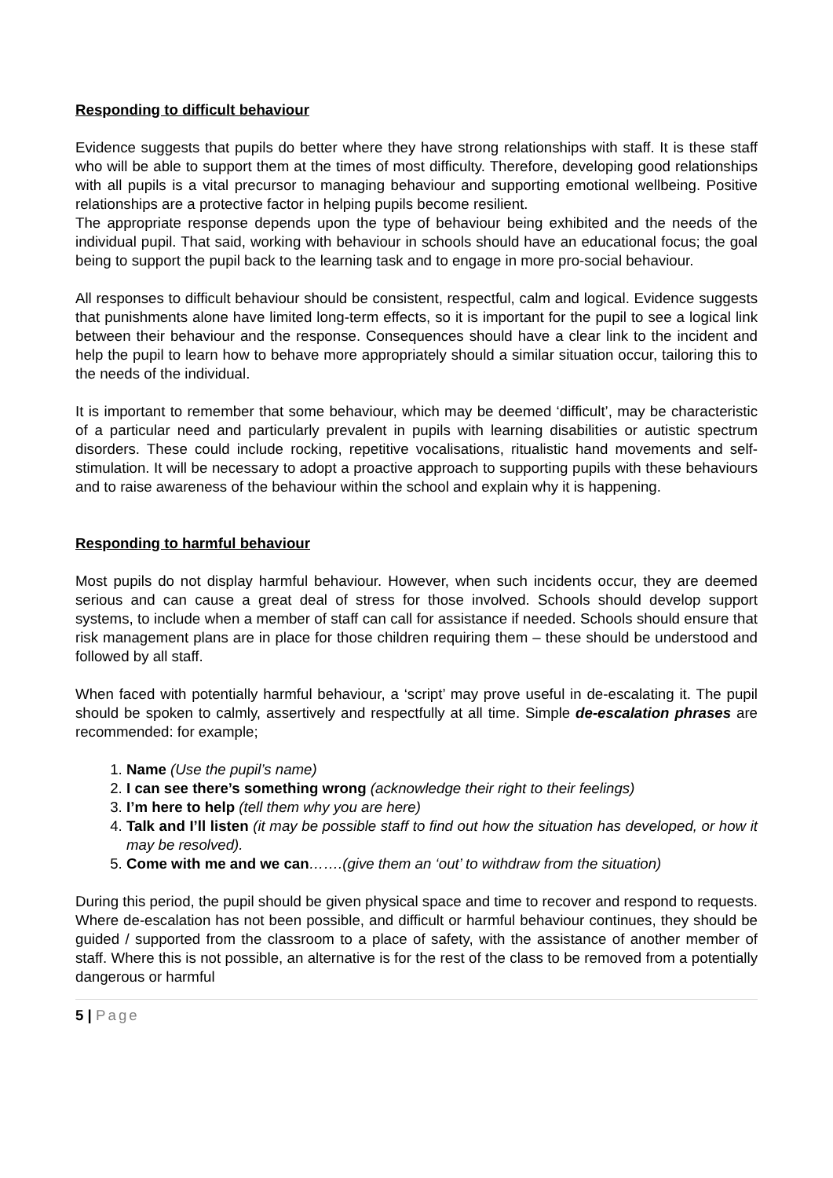Responding to difficult behaviour
Evidence suggests that pupils do better where they have strong relationships with staff. It is these staff who will be able to support them at the times of most difficulty. Therefore, developing good relationships with all pupils is a vital precursor to managing behaviour and supporting emotional wellbeing. Positive relationships are a protective factor in helping pupils become resilient.
The appropriate response depends upon the type of behaviour being exhibited and the needs of the individual pupil. That said, working with behaviour in schools should have an educational focus; the goal being to support the pupil back to the learning task and to engage in more pro-social behaviour.
All responses to difficult behaviour should be consistent, respectful, calm and logical. Evidence suggests that punishments alone have limited long-term effects, so it is important for the pupil to see a logical link between their behaviour and the response. Consequences should have a clear link to the incident and help the pupil to learn how to behave more appropriately should a similar situation occur, tailoring this to the needs of the individual.
It is important to remember that some behaviour, which may be deemed ‘difficult’, may be characteristic of a particular need and particularly prevalent in pupils with learning disabilities or autistic spectrum disorders. These could include rocking, repetitive vocalisations, ritualistic hand movements and self-stimulation. It will be necessary to adopt a proactive approach to supporting pupils with these behaviours and to raise awareness of the behaviour within the school and explain why it is happening.
Responding to harmful behaviour
Most pupils do not display harmful behaviour. However, when such incidents occur, they are deemed serious and can cause a great deal of stress for those involved. Schools should develop support systems, to include when a member of staff can call for assistance if needed. Schools should ensure that risk management plans are in place for those children requiring them – these should be understood and followed by all staff.
When faced with potentially harmful behaviour, a ‘script’ may prove useful in de-escalating it. The pupil should be spoken to calmly, assertively and respectfully at all time. Simple de-escalation phrases are recommended: for example;
1. Name (Use the pupil’s name)
2. I can see there’s something wrong (acknowledge their right to their feelings)
3. I’m here to help (tell them why you are here)
4. Talk and I’ll listen (it may be possible staff to find out how the situation has developed, or how it may be resolved).
5. Come with me and we can…….(give them an ‘out’ to withdraw from the situation)
During this period, the pupil should be given physical space and time to recover and respond to requests. Where de-escalation has not been possible, and difficult or harmful behaviour continues, they should be guided / supported from the classroom to a place of safety, with the assistance of another member of staff. Where this is not possible, an alternative is for the rest of the class to be removed from a potentially dangerous or harmful
5 | Page